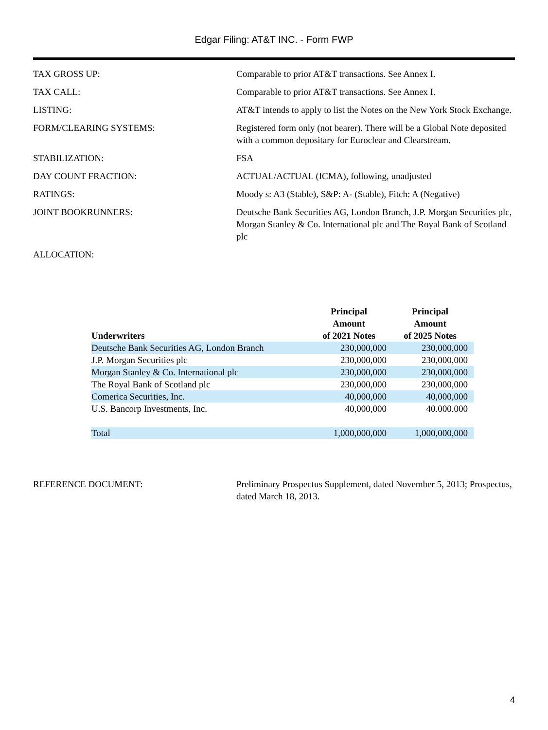Edgar Filing: AT&T INC. - Form FWP
| TAX GROSS UP: | Comparable to prior AT&T transactions. See Annex I. |
| TAX CALL: | Comparable to prior AT&T transactions. See Annex I. |
| LISTING: | AT&T intends to apply to list the Notes on the New York Stock Exchange. |
| FORM/CLEARING SYSTEMS: | Registered form only (not bearer). There will be a Global Note deposited with a common depositary for Euroclear and Clearstream. |
| STABILIZATION: | FSA |
| DAY COUNT FRACTION: | ACTUAL/ACTUAL (ICMA), following, unadjusted |
| RATINGS: | Moody s: A3 (Stable), S&P: A- (Stable), Fitch: A (Negative) |
| JOINT BOOKRUNNERS: | Deutsche Bank Securities AG, London Branch, J.P. Morgan Securities plc, Morgan Stanley & Co. International plc and The Royal Bank of Scotland plc |
| ALLOCATION: | |
| Underwriters | Principal Amount of 2021 Notes | Principal Amount of 2025 Notes |
| --- | --- | --- |
| Deutsche Bank Securities AG, London Branch | 230,000,000 | 230,000,000 |
| J.P. Morgan Securities plc | 230,000,000 | 230,000,000 |
| Morgan Stanley & Co. International plc | 230,000,000 | 230,000,000 |
| The Royal Bank of Scotland plc | 230,000,000 | 230,000,000 |
| Comerica Securities, Inc. | 40,000,000 | 40,000,000 |
| U.S. Bancorp Investments, Inc. | 40,000,000 | 40.000.000 |
| Total | 1,000,000,000 | 1,000,000,000 |
| REFERENCE DOCUMENT: | Preliminary Prospectus Supplement, dated November 5, 2013; Prospectus, dated March 18, 2013. |
4